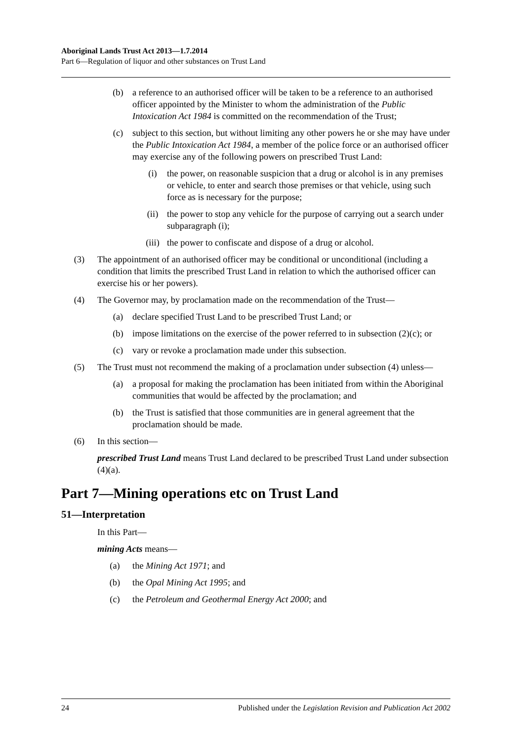Aboriginal Lands Trust Act 2013—1.7.2014
Part 6—Regulation of liquor and other substances on Trust Land
(b) a reference to an authorised officer will be taken to be a reference to an authorised officer appointed by the Minister to whom the administration of the Public Intoxication Act 1984 is committed on the recommendation of the Trust;
(c) subject to this section, but without limiting any other powers he or she may have under the Public Intoxication Act 1984, a member of the police force or an authorised officer may exercise any of the following powers on prescribed Trust Land:
(i) the power, on reasonable suspicion that a drug or alcohol is in any premises or vehicle, to enter and search those premises or that vehicle, using such force as is necessary for the purpose;
(ii) the power to stop any vehicle for the purpose of carrying out a search under subparagraph (i);
(iii) the power to confiscate and dispose of a drug or alcohol.
(3) The appointment of an authorised officer may be conditional or unconditional (including a condition that limits the prescribed Trust Land in relation to which the authorised officer can exercise his or her powers).
(4) The Governor may, by proclamation made on the recommendation of the Trust—
(a) declare specified Trust Land to be prescribed Trust Land; or
(b) impose limitations on the exercise of the power referred to in subsection (2)(c); or
(c) vary or revoke a proclamation made under this subsection.
(5) The Trust must not recommend the making of a proclamation under subsection (4) unless—
(a) a proposal for making the proclamation has been initiated from within the Aboriginal communities that would be affected by the proclamation; and
(b) the Trust is satisfied that those communities are in general agreement that the proclamation should be made.
(6) In this section—
prescribed Trust Land means Trust Land declared to be prescribed Trust Land under subsection (4)(a).
Part 7—Mining operations etc on Trust Land
51—Interpretation
In this Part—
mining Acts means—
(a) the Mining Act 1971; and
(b) the Opal Mining Act 1995; and
(c) the Petroleum and Geothermal Energy Act 2000; and
24 Published under the Legislation Revision and Publication Act 2002